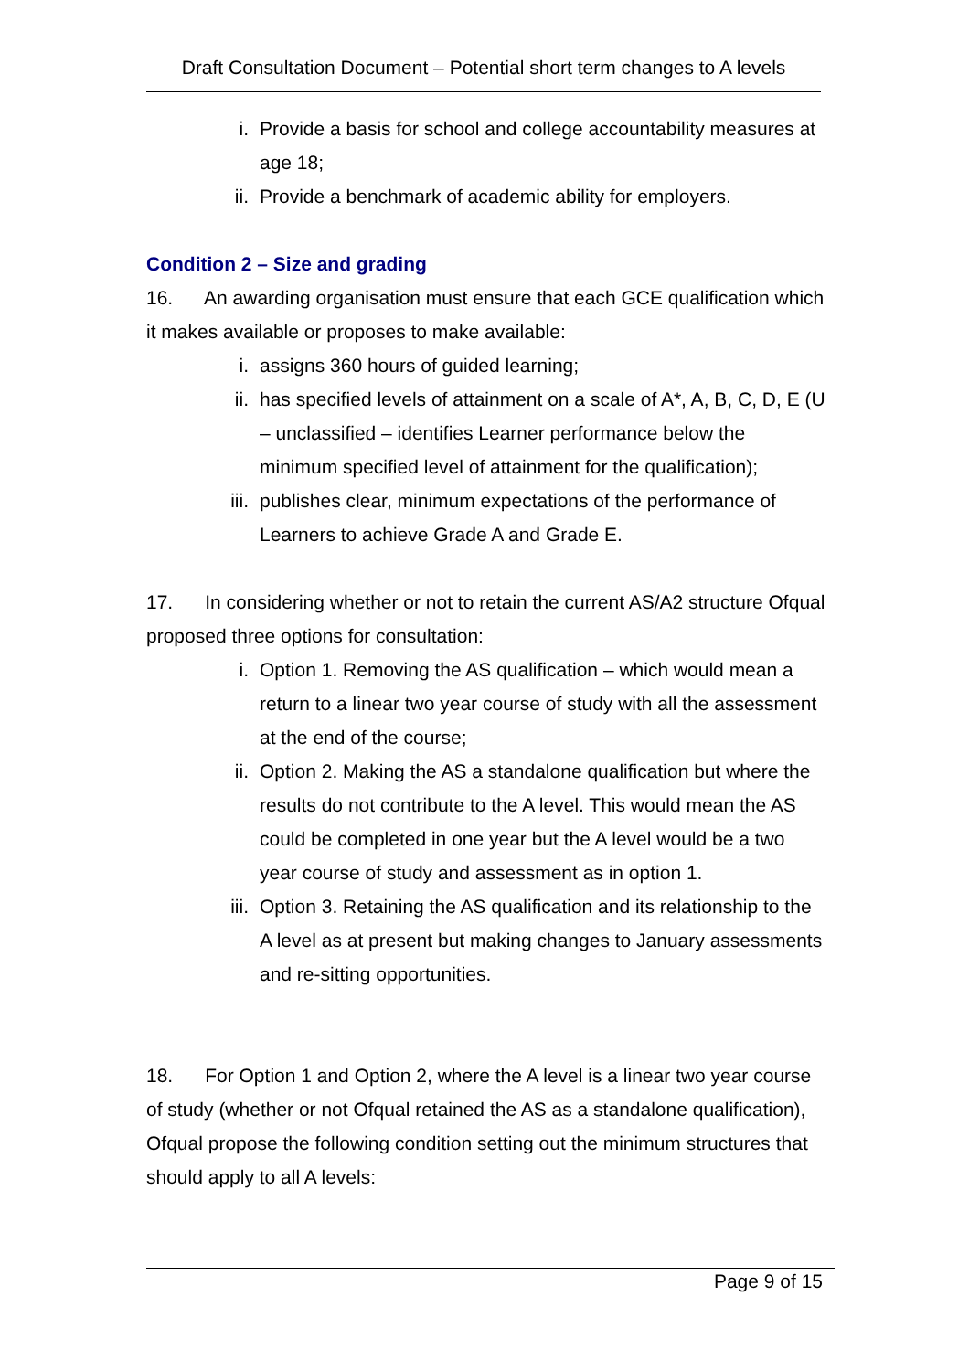Draft Consultation Document – Potential short term changes to A levels
i. Provide a basis for school and college accountability measures at age 18;
ii. Provide a benchmark of academic ability for employers.
Condition 2 – Size and grading
16. An awarding organisation must ensure that each GCE qualification which it makes available or proposes to make available:
i. assigns 360 hours of guided learning;
ii. has specified levels of attainment on a scale of A*, A, B, C, D, E (U – unclassified – identifies Learner performance below the minimum specified level of attainment for the qualification);
iii. publishes clear, minimum expectations of the performance of Learners to achieve Grade A and Grade E.
17. In considering whether or not to retain the current AS/A2 structure Ofqual proposed three options for consultation:
i. Option 1. Removing the AS qualification – which would mean a return to a linear two year course of study with all the assessment at the end of the course;
ii. Option 2. Making the AS a standalone qualification but where the results do not contribute to the A level. This would mean the AS could be completed in one year but the A level would be a two year course of study and assessment as in option 1.
iii. Option 3. Retaining the AS qualification and its relationship to the A level as at present but making changes to January assessments and re-sitting opportunities.
18. For Option 1 and Option 2, where the A level is a linear two year course of study (whether or not Ofqual retained the AS as a standalone qualification), Ofqual propose the following condition setting out the minimum structures that should apply to all A levels:
Page 9 of 15